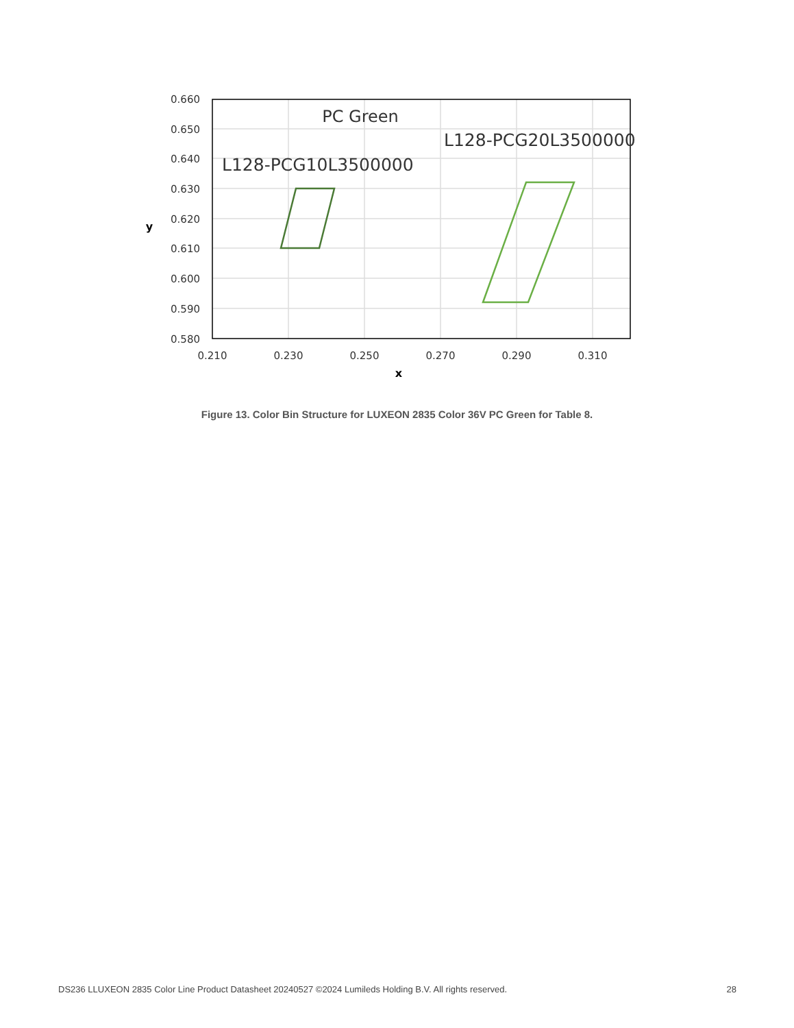0.660
0.650
0.640
0.630
0.620
0.610
0.600
0.590
0.580
0.210
0.230
0.250
0.270
0.290
0.310
x
y
PC Green
L128-PCG10L3500000
L128-PCG20L3500000
Figure 13. Color Bin Structure for LUXEON 2835 Color 36V PC Green for Table 8.
DS236 LLUXEON 2835 Color Line Product Datasheet 20240527 ©2024 Lumileds Holding B.V. All rights reserved. 28